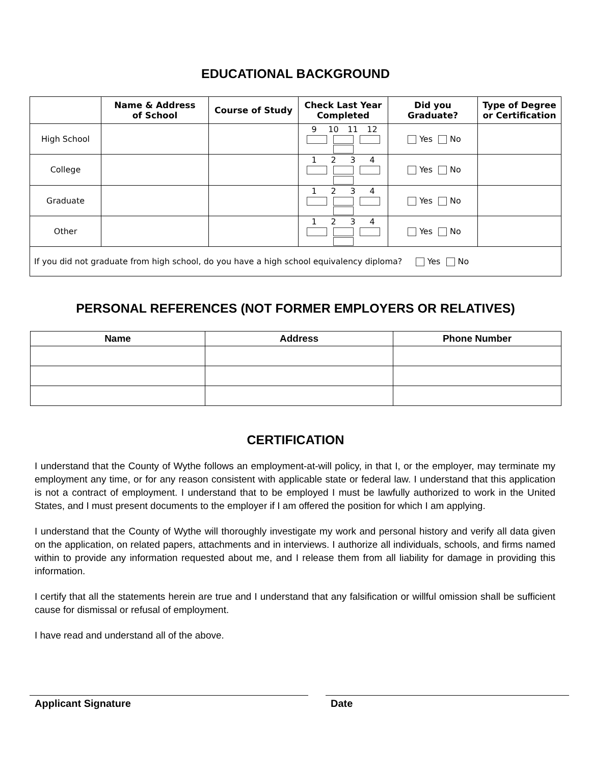EDUCATIONAL BACKGROUND
| | Name & Address of School | Course of Study | Check Last Year Completed | Did you Graduate? | Type of Degree or Certification |
| --- | --- | --- | --- | --- | --- |
| High School | | | 9 10 11 12 | Yes No | |
| College | | | 1 2 3 4 | Yes No | |
| Graduate | | | 1 2 3 4 | Yes No | |
| Other | | | 1 2 3 4 | Yes No | |
| If you did not graduate from high school, do you have a high school equivalency diploma? Yes No | | | | | |
PERSONAL REFERENCES (NOT FORMER EMPLOYERS OR RELATIVES)
| Name | Address | Phone Number |
| --- | --- | --- |
CERTIFICATION
I understand that the County of Wythe follows an employment-at-will policy, in that I, or the employer, may terminate my employment any time, or for any reason consistent with applicable state or federal law. I understand that this application is not a contract of employment. I understand that to be employed I must be lawfully authorized to work in the United States, and I must present documents to the employer if I am offered the position for which I am applying.
I understand that the County of Wythe will thoroughly investigate my work and personal history and verify all data given on the application, on related papers, attachments and in interviews. I authorize all individuals, schools, and firms named within to provide any information requested about me, and I release them from all liability for damage in providing this information.
I certify that all the statements herein are true and I understand that any falsification or willful omission shall be sufficient cause for dismissal or refusal of employment.
I have read and understand all of the above.
Applicant Signature Date